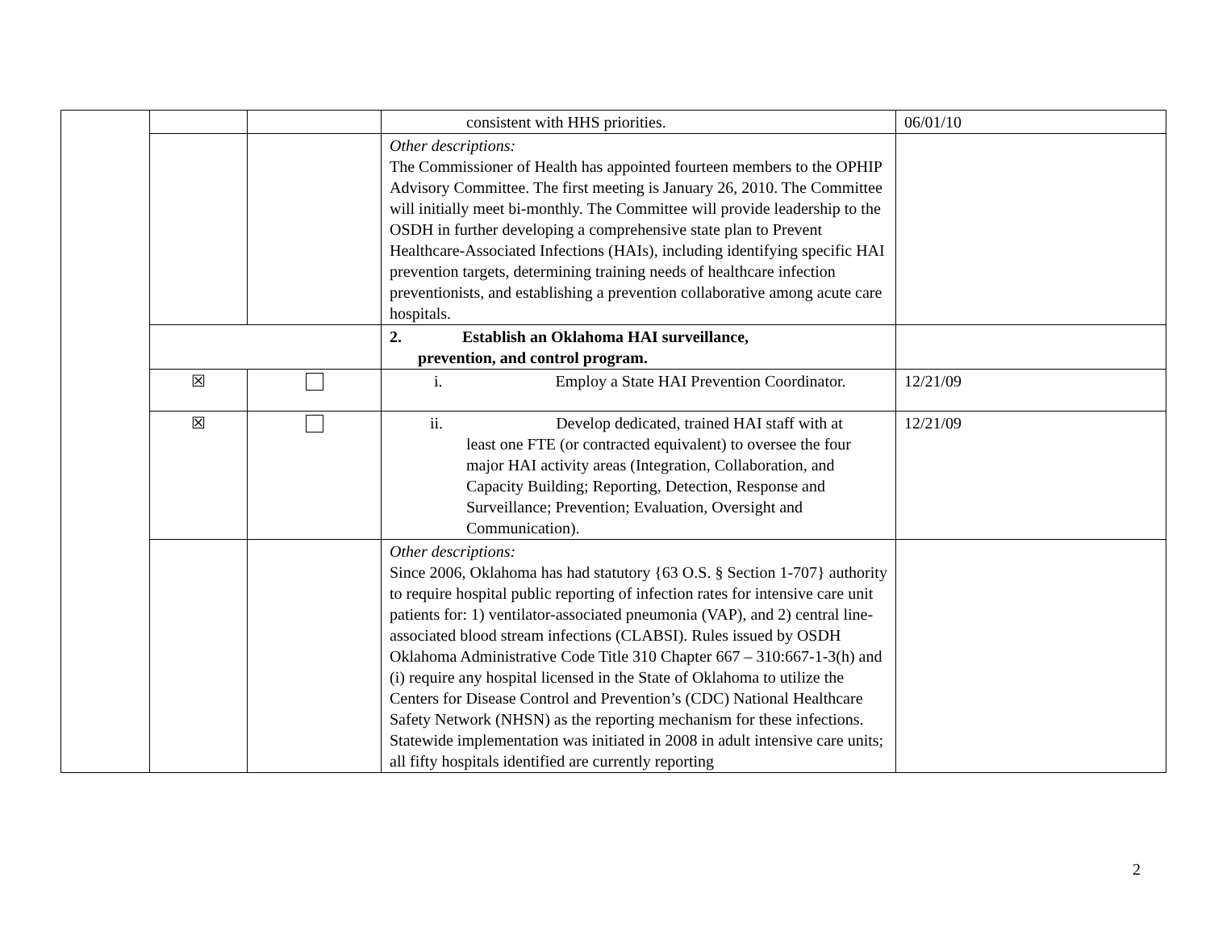| | | | consistent with HHS priorities. | 06/01/10 |
| | | | Other descriptions: The Commissioner of Health has appointed fourteen members to the OPHIP Advisory Committee. The first meeting is January 26, 2010. The Committee will initially meet bi-monthly. The Committee will provide leadership to the OSDH in further developing a comprehensive state plan to Prevent Healthcare-Associated Infections (HAIs), including identifying specific HAI prevention targets, determining training needs of healthcare infection preventionists, and establishing a prevention collaborative among acute care hospitals. | |
| | | | 2. Establish an Oklahoma HAI surveillance, prevention, and control program. | |
| | ☒ | | i. Employ a State HAI Prevention Coordinator. | 12/21/09 |
| | ☒ | | ii. Develop dedicated, trained HAI staff with at least one FTE (or contracted equivalent) to oversee the four major HAI activity areas (Integration, Collaboration, and Capacity Building; Reporting, Detection, Response and Surveillance; Prevention; Evaluation, Oversight and Communication). | 12/21/09 |
| | | | Other descriptions: Since 2006, Oklahoma has had statutory {63 O.S. § Section 1-707} authority to require hospital public reporting of infection rates for intensive care unit patients for: 1) ventilator-associated pneumonia (VAP), and 2) central line-associated blood stream infections (CLABSI). Rules issued by OSDH Oklahoma Administrative Code Title 310 Chapter 667 – 310:667-1-3(h) and (i) require any hospital licensed in the State of Oklahoma to utilize the Centers for Disease Control and Prevention’s (CDC) National Healthcare Safety Network (NHSN) as the reporting mechanism for these infections. Statewide implementation was initiated in 2008 in adult intensive care units; all fifty hospitals identified are currently reporting | |
2